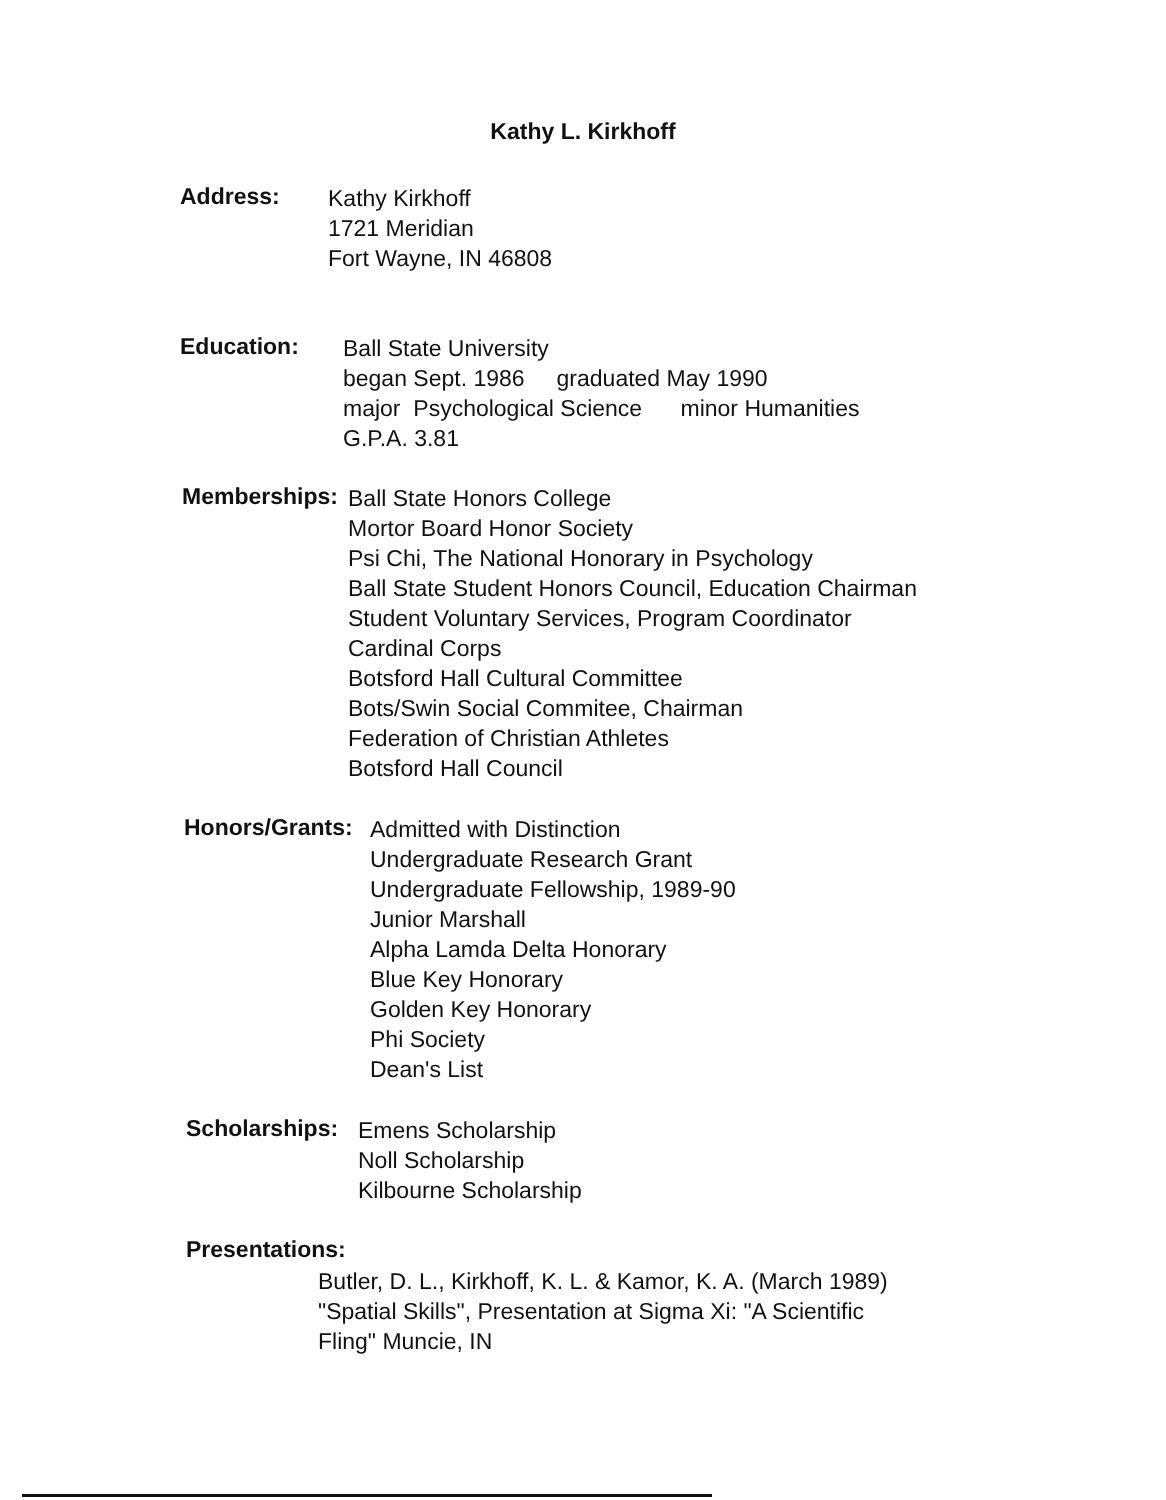Kathy L. Kirkhoff
Address:
Kathy Kirkhoff
1721 Meridian
Fort Wayne, IN 46808
Education:
Ball State University
began Sept. 1986 graduated May 1990
major Psychological Science minor Humanities
G.P.A. 3.81
Memberships:
Ball State Honors College
Mortor Board Honor Society
Psi Chi, The National Honorary in Psychology
Ball State Student Honors Council, Education Chairman
Student Voluntary Services, Program Coordinator
Cardinal Corps
Botsford Hall Cultural Committee
Bots/Swin Social Commitee, Chairman
Federation of Christian Athletes
Botsford Hall Council
Honors/Grants:
Admitted with Distinction
Undergraduate Research Grant
Undergraduate Fellowship, 1989-90
Junior Marshall
Alpha Lamda Delta Honorary
Blue Key Honorary
Golden Key Honorary
Phi Society
Dean's List
Scholarships:
Emens Scholarship
Noll Scholarship
Kilbourne Scholarship
Presentations:
Butler, D. L., Kirkhoff, K. L. & Kamor, K. A. (March 1989)
"Spatial Skills", Presentation at Sigma Xi: "A Scientific
Fling" Muncie, IN